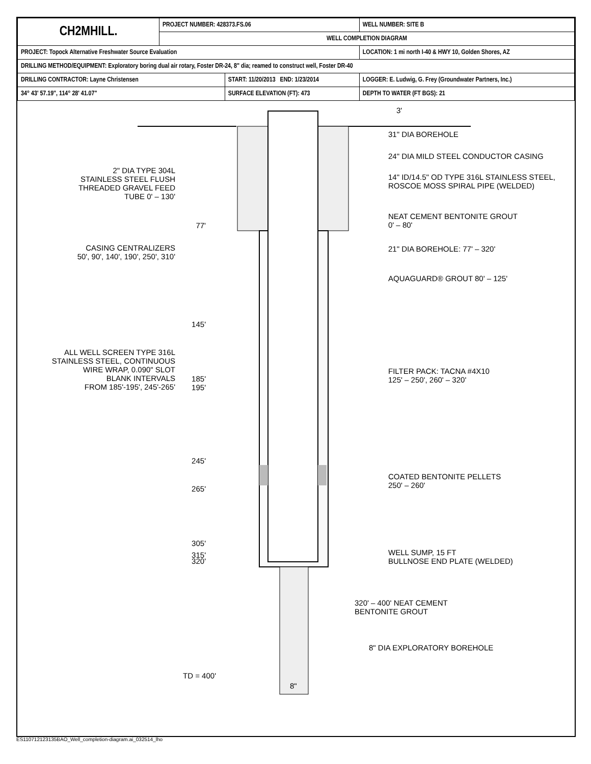| CH2MHILL. | PROJECT NUMBER: 428373.FS.06 | | WELL NUMBER: SITE B | |
| | WELL COMPLETION DIAGRAM | | | |
| PROJECT: Topock Alternative Freshwater Source Evaluation | | | LOCATION: 1 mi north I-40 & HWY 10, Golden Shores, AZ | |
| DRILLING METHOD/EQUIPMENT: Exploratory boring dual air rotary, Foster DR-24, 8" dia; reamed to construct well, Foster DR-40 | | | | |
| DRILLING CONTRACTOR: Layne Christensen | | START: 11/20/2013 END: 1/23/2014 | | LOGGER: E. Ludwig, G. Frey (Groundwater Partners, Inc.) |
| 34° 43' 57.19", 114° 28' 41.07" | | SURFACE ELEVATION (FT): 473 | | DEPTH TO WATER (FT BGS): 21 |
3'
31" DIA BOREHOLE
24" DIA MILD STEEL CONDUCTOR CASING
14" ID/14.5" OD TYPE 316L STAINLESS STEEL,
ROSCOE MOSS SPIRAL PIPE (WELDED)
NEAT CEMENT BENTONITE GROUT
0' – 80'
21" DIA BOREHOLE: 77' – 320'
AQUAGUARD® GROUT 80' – 125'
FILTER PACK: TACNA #4X10
125' – 250', 260' – 320'
COATED BENTONITE PELLETS
250' – 260'
WELL SUMP, 15 FT
BULLNOSE END PLATE (WELDED)
320' – 400' NEAT CEMENT
BENTONITE GROUT
8" DIA EXPLORATORY BOREHOLE
2" DIA TYPE 304L
STAINLESS STEEL FLUSH
THREADED GRAVEL FEED
TUBE 0' – 130'
77'
CASING CENTRALIZERS
50', 90', 140', 190', 250', 310'
145'
ALL WELL SCREEN TYPE 316L
STAINLESS STEEL, CONTINUOUS
WIRE WRAP, 0.090" SLOT
BLANK INTERVALS
FROM 185'-195', 245'-265'
185'
195'
245'
265'
305'
315'
320'
TD = 400'
8"
ES110712123135BAO_Well_completion-diagram.ai_032514_lho